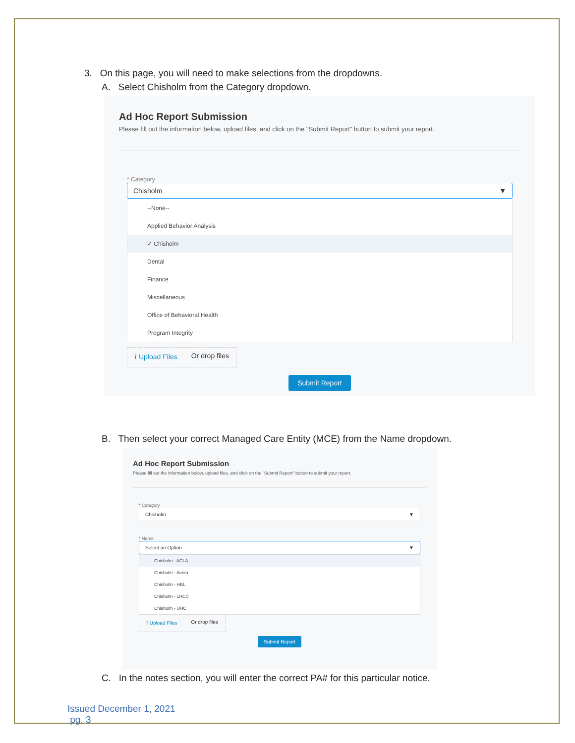3. On this page, you will need to make selections from the dropdowns.
A. Select Chisholm from the Category dropdown.
Ad Hoc Report Submission
Please fill out the information below, upload files, and click on the "Submit Report" button to submit your report.
* Category
Chisholm ▼
--None--
Applied Behavior Analysis
✓ Chisholm
Dental
Finance
Miscellaneous
Office of Behavioral Health
Program Integrity
⭱ Upload Files Or drop files
Submit Report
B. Then select your correct Managed Care Entity (MCE) from the Name dropdown.
Ad Hoc Report Submission
Please fill out the information below, upload files, and click on the "Submit Report" button to submit your report.
* Category
Chisholm ▼
* Name
Select an Option ▼
Chisholm - ACLA
Chisholm - Aenta
Chisholm - HBL
Chisholm - LHCC
Chisholm - UHC
⭱ Upload Files Or drop files
Submit Report
C. In the notes section, you will enter the correct PA# for this particular notice.
Issued December 1, 2021
pg. 3